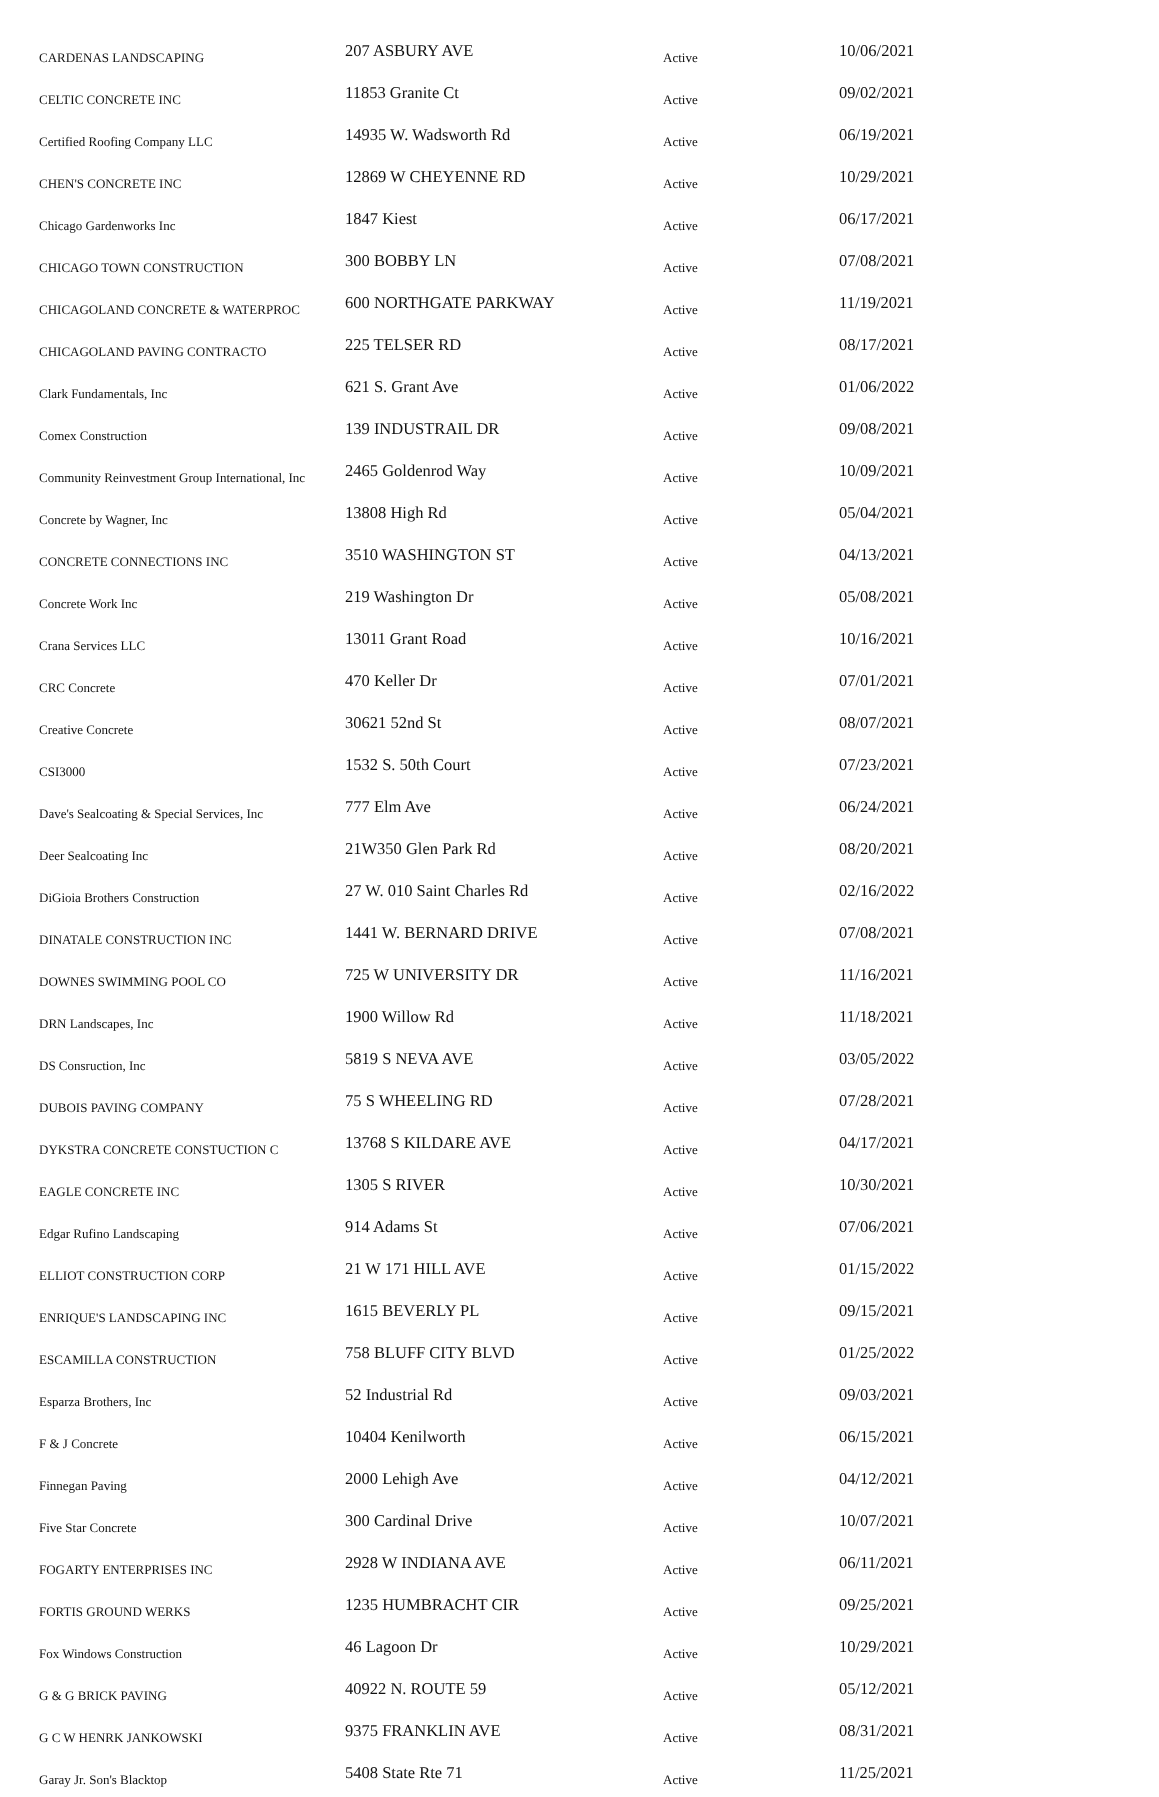| CARDENAS LANDSCAPING | 207 ASBURY AVE | Active | 10/06/2021 |
| CELTIC CONCRETE INC | 11853 Granite Ct | Active | 09/02/2021 |
| Certified Roofing Company LLC | 14935 W. Wadsworth Rd | Active | 06/19/2021 |
| CHEN'S CONCRETE INC | 12869 W CHEYENNE RD | Active | 10/29/2021 |
| Chicago Gardenworks Inc | 1847 Kiest | Active | 06/17/2021 |
| CHICAGO TOWN CONSTRUCTION | 300 BOBBY LN | Active | 07/08/2021 |
| CHICAGOLAND CONCRETE & WATERPROC | 600 NORTHGATE PARKWAY | Active | 11/19/2021 |
| CHICAGOLAND PAVING CONTRACTO | 225 TELSER RD | Active | 08/17/2021 |
| Clark Fundamentals, Inc | 621 S. Grant Ave | Active | 01/06/2022 |
| Comex Construction | 139 INDUSTRAIL DR | Active | 09/08/2021 |
| Community Reinvestment Group International, Inc | 2465 Goldenrod Way | Active | 10/09/2021 |
| Concrete by Wagner, Inc | 13808 High Rd | Active | 05/04/2021 |
| CONCRETE CONNECTIONS INC | 3510 WASHINGTON ST | Active | 04/13/2021 |
| Concrete Work Inc | 219 Washington Dr | Active | 05/08/2021 |
| Crana Services LLC | 13011 Grant Road | Active | 10/16/2021 |
| CRC Concrete | 470 Keller Dr | Active | 07/01/2021 |
| Creative Concrete | 30621 52nd St | Active | 08/07/2021 |
| CSI3000 | 1532 S. 50th Court | Active | 07/23/2021 |
| Dave's Sealcoating & Special Services, Inc | 777 Elm Ave | Active | 06/24/2021 |
| Deer Sealcoating Inc | 21W350 Glen Park Rd | Active | 08/20/2021 |
| DiGioia Brothers Construction | 27 W. 010 Saint Charles Rd | Active | 02/16/2022 |
| DINATALE CONSTRUCTION INC | 1441 W. BERNARD DRIVE | Active | 07/08/2021 |
| DOWNES SWIMMING POOL CO | 725 W UNIVERSITY DR | Active | 11/16/2021 |
| DRN Landscapes, Inc | 1900 Willow Rd | Active | 11/18/2021 |
| DS Consruction, Inc | 5819 S NEVA AVE | Active | 03/05/2022 |
| DUBOIS PAVING COMPANY | 75 S WHEELING RD | Active | 07/28/2021 |
| DYKSTRA CONCRETE CONSTUCTION C | 13768 S KILDARE AVE | Active | 04/17/2021 |
| EAGLE CONCRETE INC | 1305 S RIVER | Active | 10/30/2021 |
| Edgar Rufino Landscaping | 914 Adams St | Active | 07/06/2021 |
| ELLIOT CONSTRUCTION CORP | 21 W 171 HILL AVE | Active | 01/15/2022 |
| ENRIQUE'S LANDSCAPING INC | 1615 BEVERLY PL | Active | 09/15/2021 |
| ESCAMILLA CONSTRUCTION | 758 BLUFF CITY BLVD | Active | 01/25/2022 |
| Esparza Brothers, Inc | 52 Industrial Rd | Active | 09/03/2021 |
| F & J Concrete | 10404 Kenilworth | Active | 06/15/2021 |
| Finnegan Paving | 2000 Lehigh Ave | Active | 04/12/2021 |
| Five Star Concrete | 300 Cardinal Drive | Active | 10/07/2021 |
| FOGARTY ENTERPRISES INC | 2928 W INDIANA AVE | Active | 06/11/2021 |
| FORTIS GROUND WERKS | 1235 HUMBRACHT CIR | Active | 09/25/2021 |
| Fox Windows Construction | 46 Lagoon Dr | Active | 10/29/2021 |
| G & G BRICK PAVING | 40922 N. ROUTE 59 | Active | 05/12/2021 |
| G C W HENRK JANKOWSKI | 9375 FRANKLIN AVE | Active | 08/31/2021 |
| Garay Jr. Son's Blacktop | 5408 State Rte 71 | Active | 11/25/2021 |